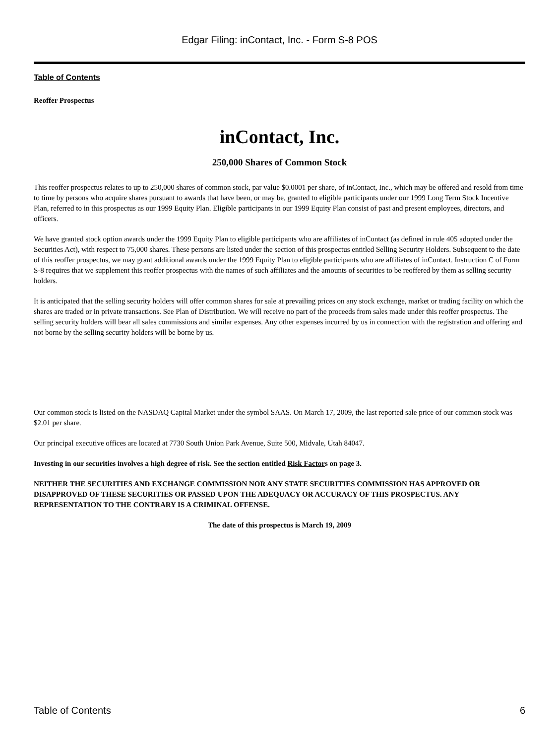Edgar Filing: inContact, Inc. - Form S-8 POS
Table of Contents
Reoffer Prospectus
inContact, Inc.
250,000 Shares of Common Stock
This reoffer prospectus relates to up to 250,000 shares of common stock, par value $0.0001 per share, of inContact, Inc., which may be offered and resold from time to time by persons who acquire shares pursuant to awards that have been, or may be, granted to eligible participants under our 1999 Long Term Stock Incentive Plan, referred to in this prospectus as our 1999 Equity Plan. Eligible participants in our 1999 Equity Plan consist of past and present employees, directors, and officers.
We have granted stock option awards under the 1999 Equity Plan to eligible participants who are affiliates of inContact (as defined in rule 405 adopted under the Securities Act), with respect to 75,000 shares. These persons are listed under the section of this prospectus entitled Selling Security Holders. Subsequent to the date of this reoffer prospectus, we may grant additional awards under the 1999 Equity Plan to eligible participants who are affiliates of inContact. Instruction C of Form S-8 requires that we supplement this reoffer prospectus with the names of such affiliates and the amounts of securities to be reoffered by them as selling security holders.
It is anticipated that the selling security holders will offer common shares for sale at prevailing prices on any stock exchange, market or trading facility on which the shares are traded or in private transactions. See Plan of Distribution. We will receive no part of the proceeds from sales made under this reoffer prospectus. The selling security holders will bear all sales commissions and similar expenses. Any other expenses incurred by us in connection with the registration and offering and not borne by the selling security holders will be borne by us.
Our common stock is listed on the NASDAQ Capital Market under the symbol SAAS. On March 17, 2009, the last reported sale price of our common stock was $2.01 per share.
Our principal executive offices are located at 7730 South Union Park Avenue, Suite 500, Midvale, Utah 84047.
Investing in our securities involves a high degree of risk. See the section entitled Risk Factors on page 3.
NEITHER THE SECURITIES AND EXCHANGE COMMISSION NOR ANY STATE SECURITIES COMMISSION HAS APPROVED OR DISAPPROVED OF THESE SECURITIES OR PASSED UPON THE ADEQUACY OR ACCURACY OF THIS PROSPECTUS. ANY REPRESENTATION TO THE CONTRARY IS A CRIMINAL OFFENSE.
The date of this prospectus is March 19, 2009
Table of Contents 6